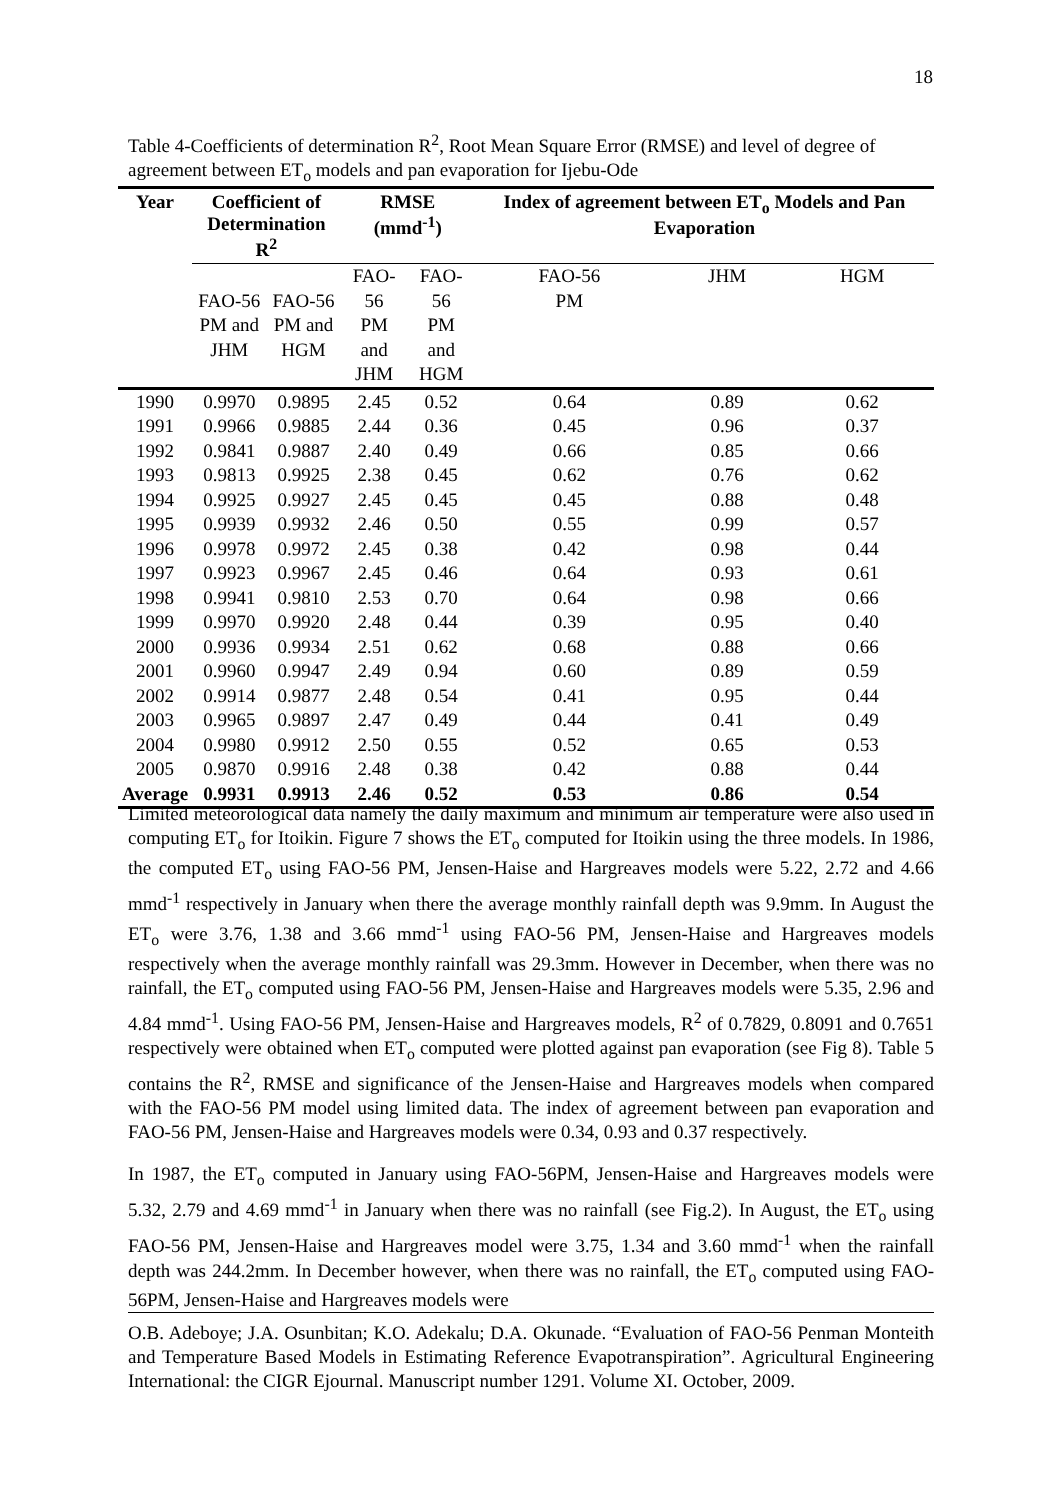18
Table 4-Coefficients of determination R<sup>2</sup>, Root Mean Square Error (RMSE) and level of degree of agreement between ET<sub>o</sub> models and pan evaporation for Ijebu-Ode
| Year | Coefficient of Determination R<sup>2</sup> | | RMSE (mmd<sup>-1</sup>) | | Index of agreement between ET<sub>o</sub> Models and Pan Evaporation | | |
| --- | --- | --- | --- | --- | --- | --- | --- |
| | FAO-56 PM and JHM | FAO-56 PM and HGM | FAO-56 PM and JHM | FAO-56 PM and HGM | FAO-56 PM | JHM | HGM |
| 1990 | 0.9970 | 0.9895 | 2.45 | 0.52 | 0.64 | 0.89 | 0.62 |
| 1991 | 0.9966 | 0.9885 | 2.44 | 0.36 | 0.45 | 0.96 | 0.37 |
| 1992 | 0.9841 | 0.9887 | 2.40 | 0.49 | 0.66 | 0.85 | 0.66 |
| 1993 | 0.9813 | 0.9925 | 2.38 | 0.45 | 0.62 | 0.76 | 0.62 |
| 1994 | 0.9925 | 0.9927 | 2.45 | 0.45 | 0.45 | 0.88 | 0.48 |
| 1995 | 0.9939 | 0.9932 | 2.46 | 0.50 | 0.55 | 0.99 | 0.57 |
| 1996 | 0.9978 | 0.9972 | 2.45 | 0.38 | 0.42 | 0.98 | 0.44 |
| 1997 | 0.9923 | 0.9967 | 2.45 | 0.46 | 0.64 | 0.93 | 0.61 |
| 1998 | 0.9941 | 0.9810 | 2.53 | 0.70 | 0.64 | 0.98 | 0.66 |
| 1999 | 0.9970 | 0.9920 | 2.48 | 0.44 | 0.39 | 0.95 | 0.40 |
| 2000 | 0.9936 | 0.9934 | 2.51 | 0.62 | 0.68 | 0.88 | 0.66 |
| 2001 | 0.9960 | 0.9947 | 2.49 | 0.94 | 0.60 | 0.89 | 0.59 |
| 2002 | 0.9914 | 0.9877 | 2.48 | 0.54 | 0.41 | 0.95 | 0.44 |
| 2003 | 0.9965 | 0.9897 | 2.47 | 0.49 | 0.44 | 0.41 | 0.49 |
| 2004 | 0.9980 | 0.9912 | 2.50 | 0.55 | 0.52 | 0.65 | 0.53 |
| 2005 | 0.9870 | 0.9916 | 2.48 | 0.38 | 0.42 | 0.88 | 0.44 |
| Average | 0.9931 | 0.9913 | 2.46 | 0.52 | 0.53 | 0.86 | 0.54 |
Limited meteorological data namely the daily maximum and minimum air temperature were also used in computing ET<sub>o</sub> for Itoikin. Figure 7 shows the ET<sub>o</sub> computed for Itoikin using the three models. In 1986, the computed ET<sub>o</sub> using FAO-56 PM, Jensen-Haise and Hargreaves models were 5.22, 2.72 and 4.66 mmd<sup>-1</sup> respectively in January when there the average monthly rainfall depth was 9.9mm. In August the ET<sub>o</sub> were 3.76, 1.38 and 3.66 mmd<sup>-1</sup> using FAO-56 PM, Jensen-Haise and Hargreaves models respectively when the average monthly rainfall was 29.3mm. However in December, when there was no rainfall, the ET<sub>o</sub> computed using FAO-56 PM, Jensen-Haise and Hargreaves models were 5.35, 2.96 and 4.84 mmd<sup>-1</sup>. Using FAO-56 PM, Jensen-Haise and Hargreaves models, R<sup>2</sup> of 0.7829, 0.8091 and 0.7651 respectively were obtained when ET<sub>o</sub> computed were plotted against pan evaporation (see Fig 8). Table 5 contains the R<sup>2</sup>, RMSE and significance of the Jensen-Haise and Hargreaves models when compared with the FAO-56 PM model using limited data. The index of agreement between pan evaporation and FAO-56 PM, Jensen-Haise and Hargreaves models were 0.34, 0.93 and 0.37 respectively.
In 1987, the ET<sub>o</sub> computed in January using FAO-56PM, Jensen-Haise and Hargreaves models were 5.32, 2.79 and 4.69 mmd<sup>-1</sup> in January when there was no rainfall (see Fig.2). In August, the ET<sub>o</sub> using FAO-56 PM, Jensen-Haise and Hargreaves model were 3.75, 1.34 and 3.60 mmd<sup>-1</sup> when the rainfall depth was 244.2mm. In December however, when there was no rainfall, the ET<sub>o</sub> computed using FAO-56PM, Jensen-Haise and Hargreaves models were
O.B. Adeboye; J.A. Osunbitan; K.O. Adekalu; D.A. Okunade. “Evaluation of FAO-56 Penman Monteith and Temperature Based Models in Estimating Reference Evapotranspiration”. Agricultural Engineering International: the CIGR Ejournal. Manuscript number 1291. Volume XI. October, 2009.